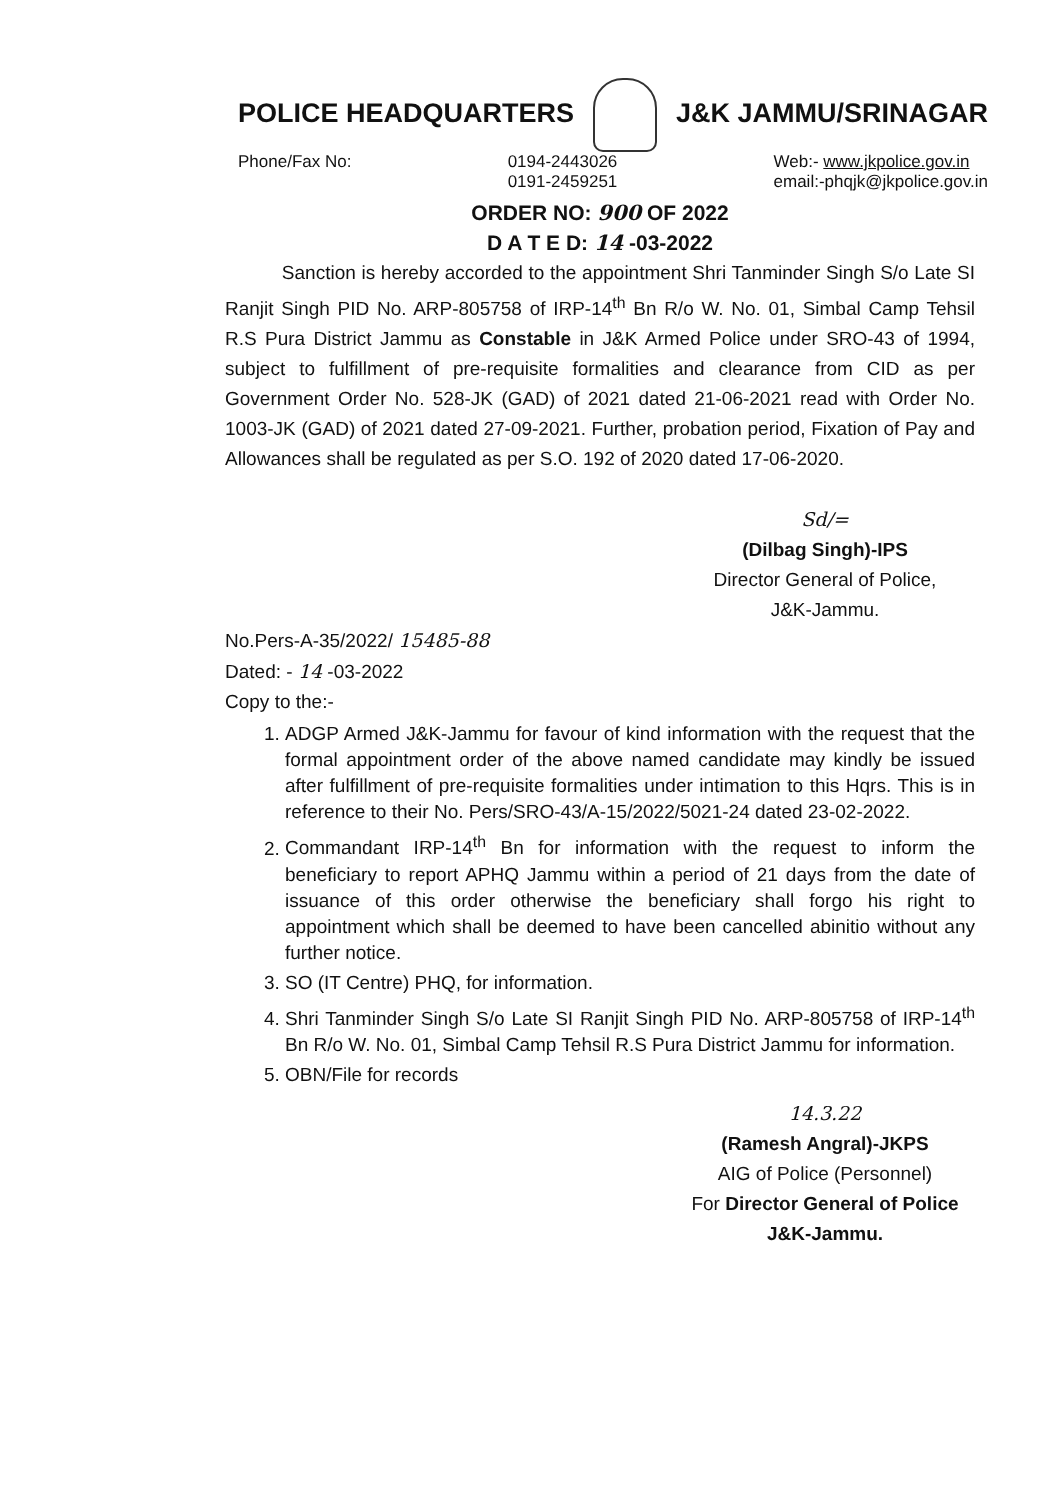POLICE HEADQUARTERS J&K JAMMU/SRINAGAR
Phone/Fax No: 0194-2443026
0191-2459251 Web:- www.jkpolice.gov.in
email:-phqjk@jkpolice.gov.in
ORDER NO: 900 OF 2022
D A T E D: 14 -03-2022
Sanction is hereby accorded to the appointment Shri Tanminder Singh S/o Late SI Ranjit Singh PID No. ARP-805758 of IRP-14<sup>th</sup> Bn R/o W. No. 01, Simbal Camp Tehsil R.S Pura District Jammu as Constable in J&K Armed Police under SRO-43 of 1994, subject to fulfillment of pre-requisite formalities and clearance from CID as per Government Order No. 528-JK (GAD) of 2021 dated 21-06-2021 read with Order No. 1003-JK (GAD) of 2021 dated 27-09-2021. Further, probation period, Fixation of Pay and Allowances shall be regulated as per S.O. 192 of 2020 dated 17-06-2020.
Sd/=
(Dilbag Singh)-IPS
Director General of Police,
J&K-Jammu.
No.Pers-A-35/2022/ 15485-88
Dated: - 14 -03-2022
Copy to the:-
1. ADGP Armed J&K-Jammu for favour of kind information with the request that the formal appointment order of the above named candidate may kindly be issued after fulfillment of pre-requisite formalities under intimation to this Hqrs. This is in reference to their No. Pers/SRO-43/A-15/2022/5021-24 dated 23-02-2022.
2. Commandant IRP-14<sup>th</sup> Bn for information with the request to inform the beneficiary to report APHQ Jammu within a period of 21 days from the date of issuance of this order otherwise the beneficiary shall forgo his right to appointment which shall be deemed to have been cancelled abinitio without any further notice.
3. SO (IT Centre) PHQ, for information.
4. Shri Tanminder Singh S/o Late SI Ranjit Singh PID No. ARP-805758 of IRP-14<sup>th</sup> Bn R/o W. No. 01, Simbal Camp Tehsil R.S Pura District Jammu for information.
5. OBN/File for records
14.3.22
(Ramesh Angral)-JKPS
AIG of Police (Personnel)
For Director General of Police
J&K-Jammu.